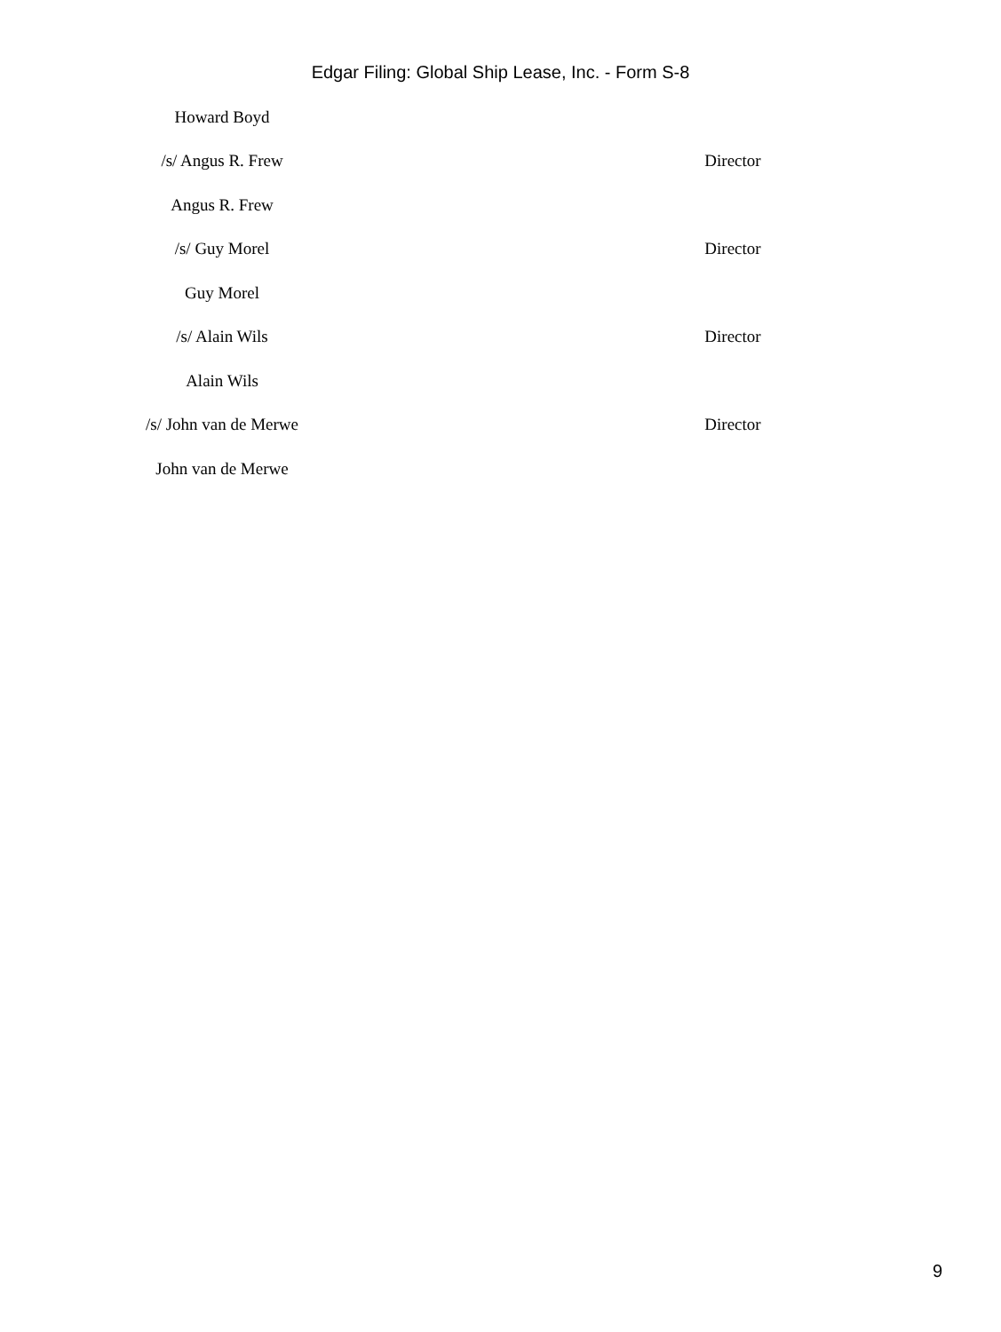Edgar Filing: Global Ship Lease, Inc. - Form S-8
| Howard Boyd | | |
| /s/ Angus R. Frew | | Director |
| Angus R. Frew | | |
| /s/ Guy Morel | | Director |
| Guy Morel | | |
| /s/ Alain Wils | | Director |
| Alain Wils | | |
| /s/ John van de Merwe | | Director |
| John van de Merwe | | |
9